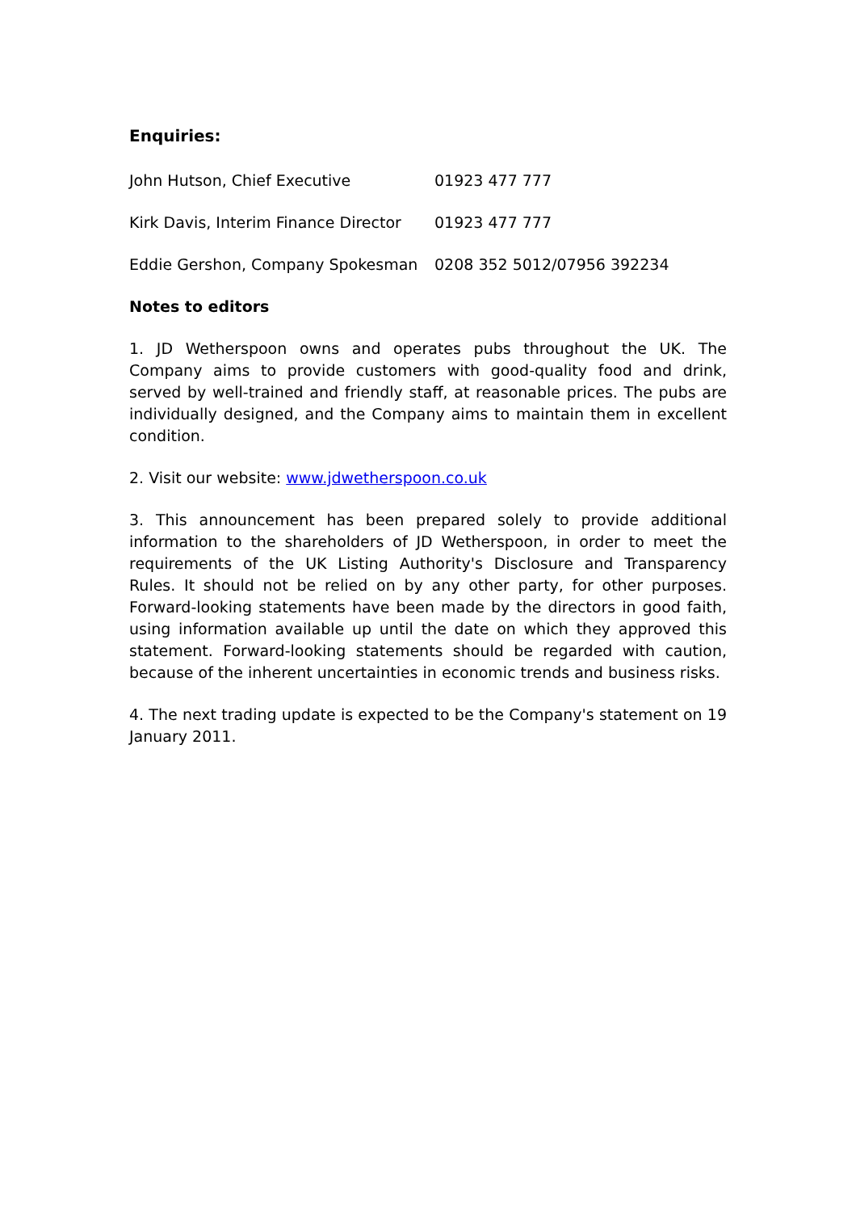Enquiries:
John Hutson, Chief Executive 01923 477 777
Kirk Davis, Interim Finance Director 01923 477 777
Eddie Gershon, Company Spokesman 0208 352 5012/07956 392234
Notes to editors
1. JD Wetherspoon owns and operates pubs throughout the UK. The Company aims to provide customers with good-quality food and drink, served by well-trained and friendly staff, at reasonable prices. The pubs are individually designed, and the Company aims to maintain them in excellent condition.
2. Visit our website: www.jdwetherspoon.co.uk
3. This announcement has been prepared solely to provide additional information to the shareholders of JD Wetherspoon, in order to meet the requirements of the UK Listing Authority's Disclosure and Transparency Rules. It should not be relied on by any other party, for other purposes. Forward-looking statements have been made by the directors in good faith, using information available up until the date on which they approved this statement. Forward-looking statements should be regarded with caution, because of the inherent uncertainties in economic trends and business risks.
4. The next trading update is expected to be the Company's statement on 19 January 2011.